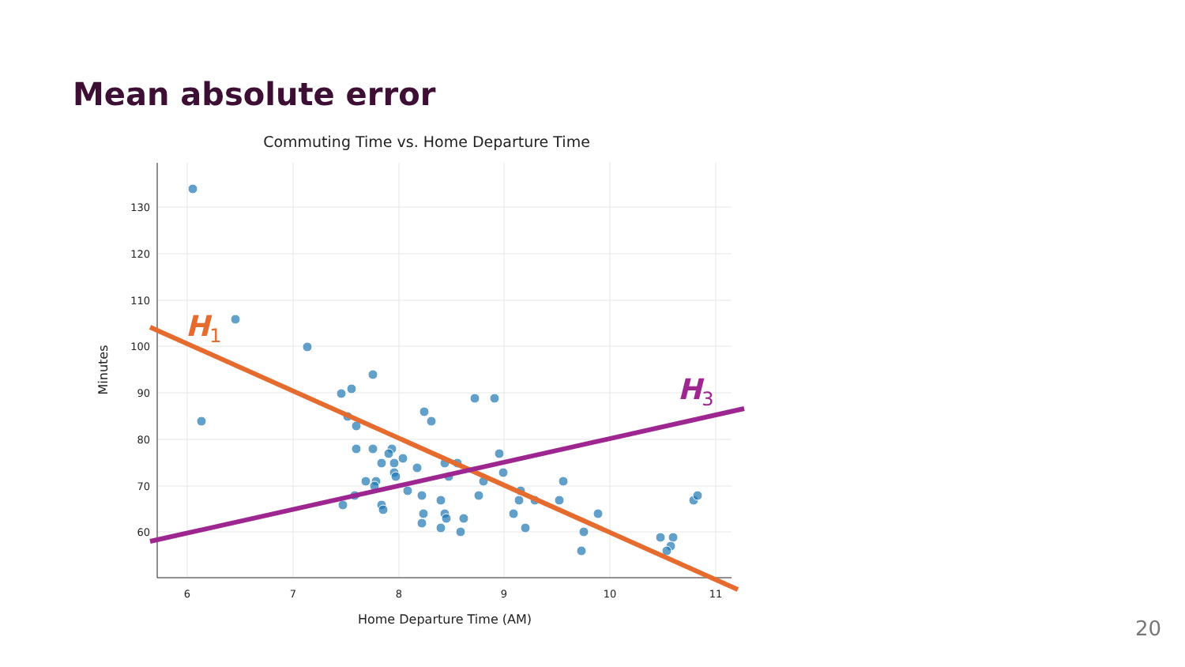Mean absolute error
Commuting Time vs. Home Departure Time
130
120
110
100
90
80
70
60
6
7
8
9
10
11
Home Departure Time (AM)
Minutes
H1
H3
20